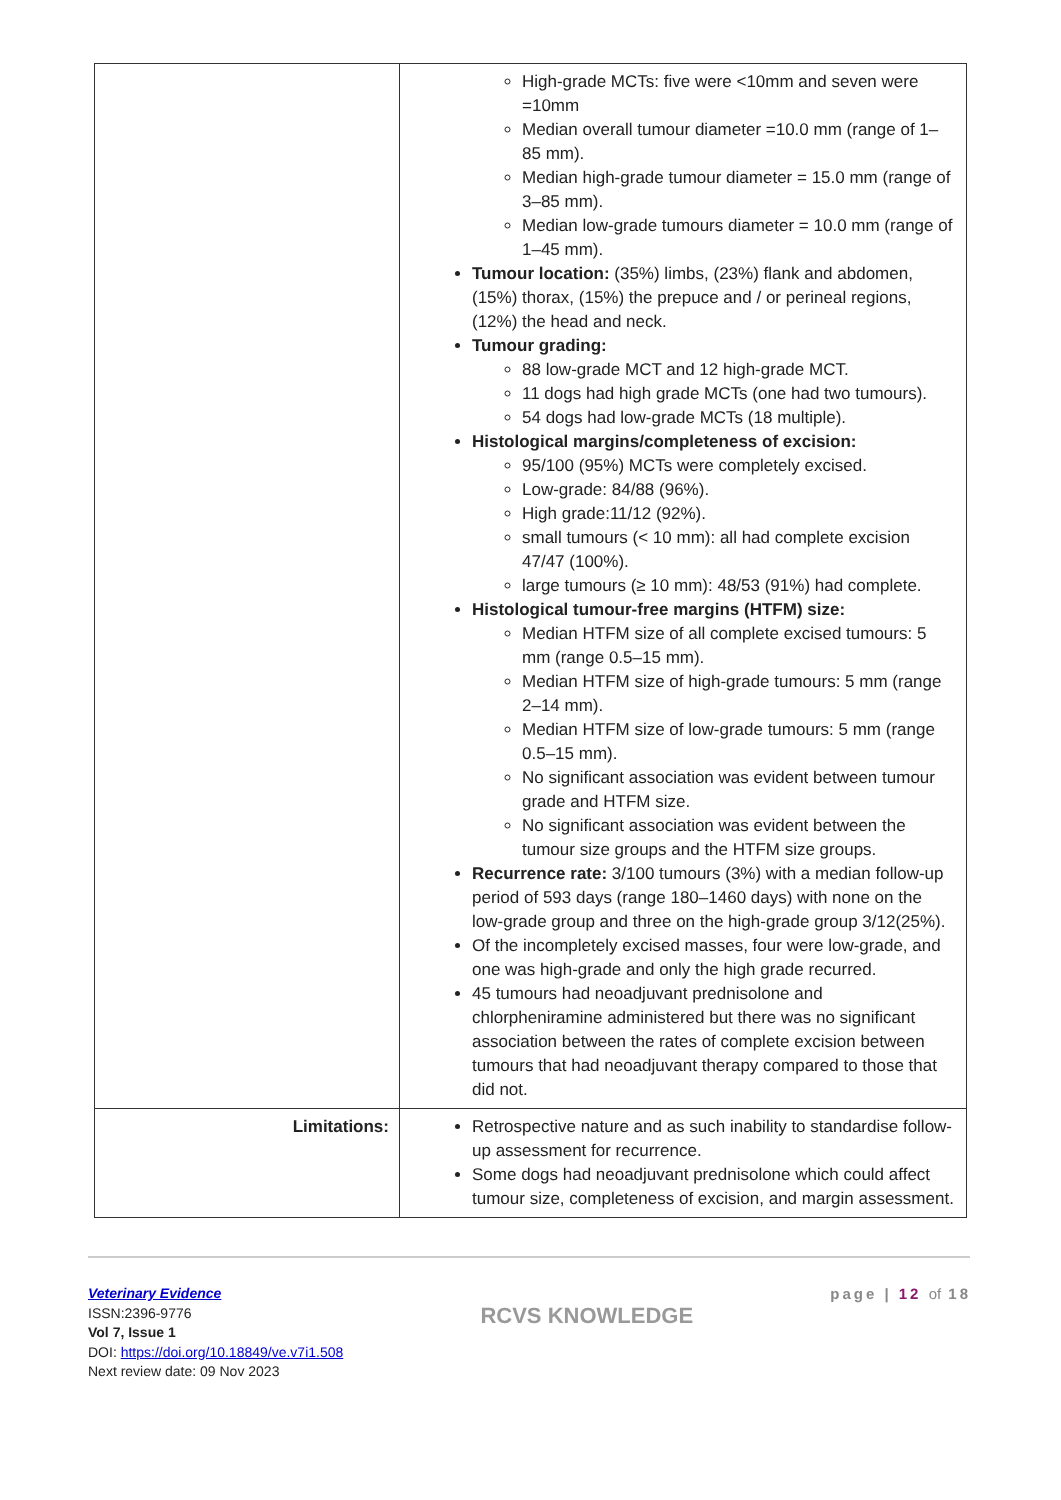| | High-grade MCTs: five were <10mm and seven were =10mm Median overall tumour diameter =10.0 mm (range of 1–85 mm). Median high-grade tumour diameter = 15.0 mm (range of 3–85 mm). Median low-grade tumours diameter = 10.0 mm (range of 1–45 mm). Tumour location: (35%) limbs, (23%) flank and abdomen, (15%) thorax, (15%) the prepuce and / or perineal regions, (12%) the head and neck. Tumour grading: 88 low-grade MCT and 12 high-grade MCT. 11 dogs had high grade MCTs (one had two tumours). 54 dogs had low-grade MCTs (18 multiple). Histological margins/completeness of excision: 95/100 (95%) MCTs were completely excised. Low-grade: 84/88 (96%). High grade:11/12 (92%). small tumours (< 10 mm): all had complete excision 47/47 (100%). large tumours (≥ 10 mm): 48/53 (91%) had complete. Histological tumour-free margins (HTFM) size: Median HTFM size of all complete excised tumours: 5 mm (range 0.5–15 mm). Median HTFM size of high-grade tumours: 5 mm (range 2–14 mm). Median HTFM size of low-grade tumours: 5 mm (range 0.5–15 mm). No significant association was evident between tumour grade and HTFM size. No significant association was evident between the tumour size groups and the HTFM size groups. Recurrence rate: 3/100 tumours (3%) with a median follow-up period of 593 days (range 180–1460 days) with none on the low-grade group and three on the high-grade group 3/12(25%). Of the incompletely excised masses, four were low-grade, and one was high-grade and only the high grade recurred. 45 tumours had neoadjuvant prednisolone and chlorpheniramine administered but there was no significant association between the rates of complete excision between tumours that had neoadjuvant therapy compared to those that did not. |
| Limitations: | Retrospective nature and as such inability to standardise follow-up assessment for recurrence. Some dogs had neoadjuvant prednisolone which could affect tumour size, completeness of excision, and margin assessment. |
Veterinary Evidence
ISSN:2396-9776
Vol 7, Issue 1
DOI: https://doi.org/10.18849/ve.v7i1.508
Next review date: 09 Nov 2023
RCVS KNOWLEDGE
page | 12 of 18